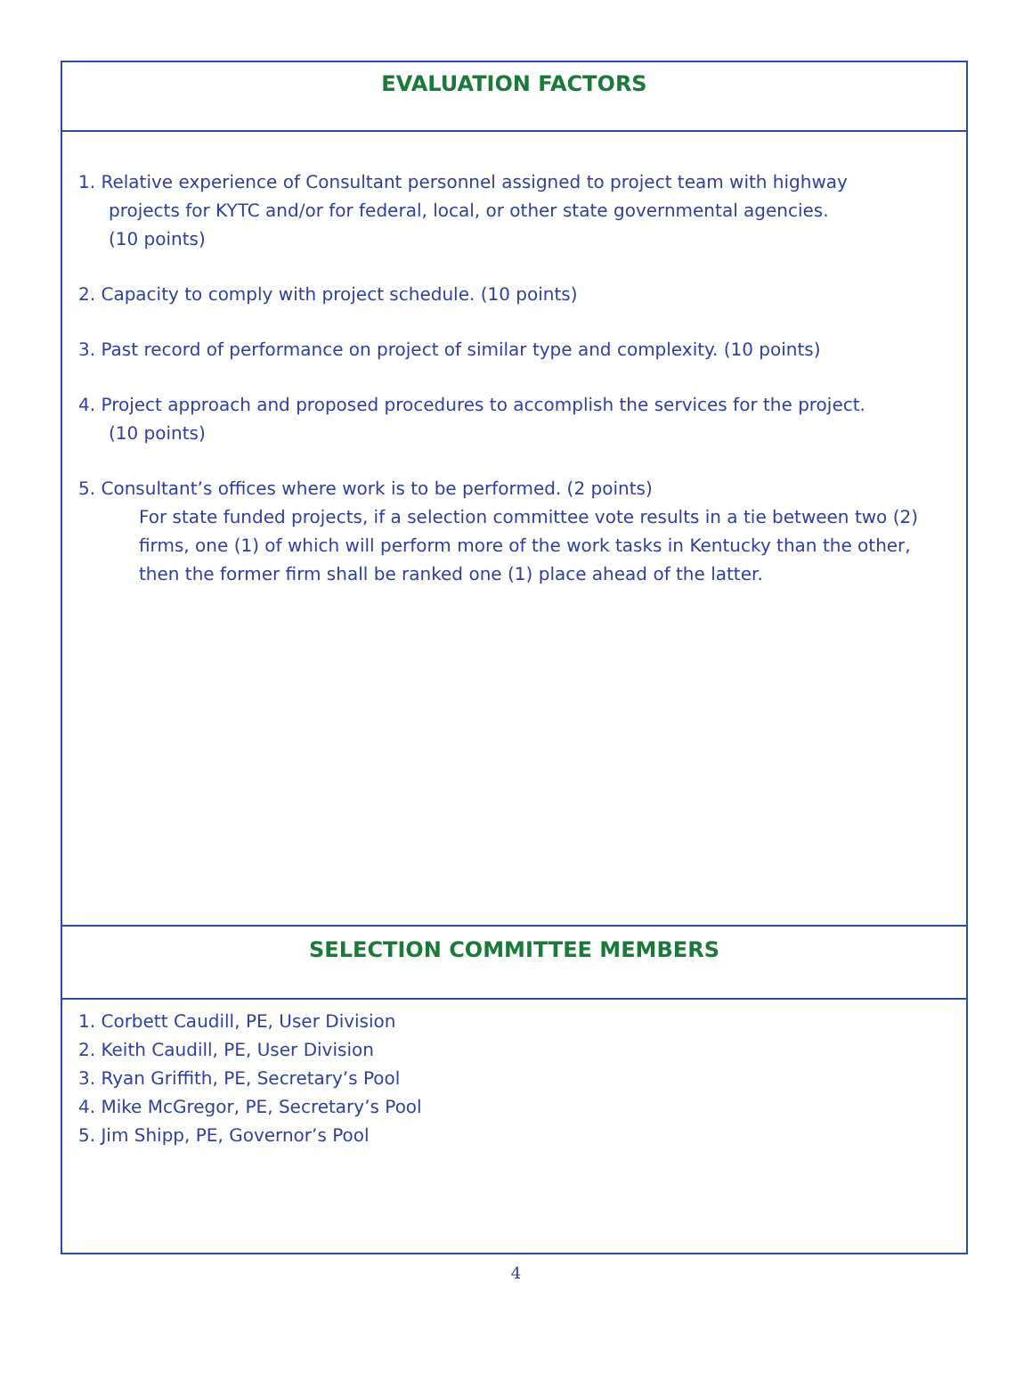EVALUATION FACTORS
1. Relative experience of Consultant personnel assigned to project team with highway
projects for KYTC and/or for federal, local, or other state governmental agencies.
(10 points)
2. Capacity to comply with project schedule. (10 points)
3. Past record of performance on project of similar type and complexity. (10 points)
4. Project approach and proposed procedures to accomplish the services for the project.
(10 points)
5. Consultant’s offices where work is to be performed. (2 points)
For state funded projects, if a selection committee vote results in a tie between two (2) firms, one (1) of which will perform more of the work tasks in Kentucky than the other, then the former firm shall be ranked one (1) place ahead of the latter.
SELECTION COMMITTEE MEMBERS
1. Corbett Caudill, PE, User Division
2. Keith Caudill, PE, User Division
3. Ryan Griffith, PE, Secretary’s Pool
4. Mike McGregor, PE, Secretary’s Pool
5. Jim Shipp, PE, Governor’s Pool
4